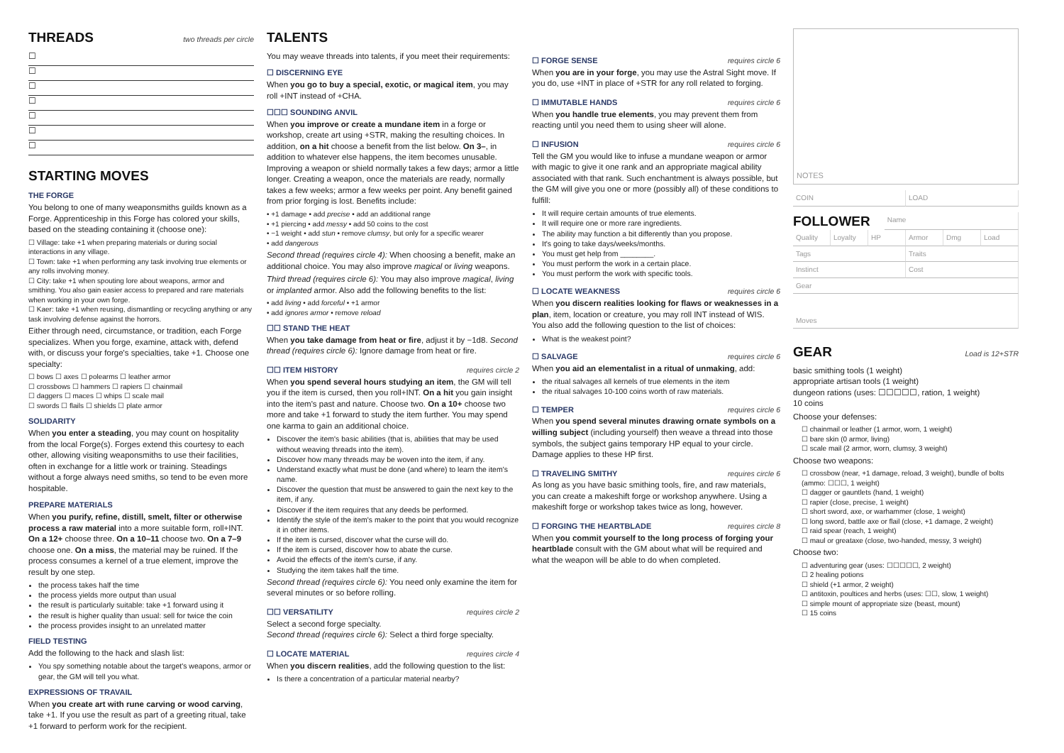THREADS
two threads per circle
☐
☐
☐
☐
☐
☐
☐
STARTING MOVES
THE FORGE
You belong to one of many weaponsmiths guilds known as a Forge. Apprenticeship in this Forge has colored your skills, based on the steading containing it (choose one):
☐ Village: take +1 when preparing materials or during social interactions in any village.
☐ Town: take +1 when performing any task involving true elements or any rolls involving money.
☐ City: take +1 when spouting lore about weapons, armor and smithing. You also gain easier access to prepared and rare materials when working in your own forge.
☐ Kaer: take +1 when reusing, dismantling or recycling anything or any task involving defense against the horrors.
Either through need, circumstance, or tradition, each Forge specializes. When you forge, examine, attack with, defend with, or discuss your forge's specialties, take +1. Choose one specialty:
☐ bows ☐ axes ☐ polearms ☐ leather armor
☐ crossbows ☐ hammers ☐ rapiers ☐ chainmail
☐ daggers ☐ maces ☐ whips ☐ scale mail
☐ swords ☐ flails ☐ shields ☐ plate armor
SOLIDARITY
When you enter a steading, you may count on hospitality from the local Forge(s). Forges extend this courtesy to each other, allowing visiting weaponsmiths to use their facilities, often in exchange for a little work or training. Steadings without a forge always need smiths, so tend to be even more hospitable.
PREPARE MATERIALS
When you purify, refine, distill, smelt, filter or otherwise process a raw material into a more suitable form, roll+INT. On a 12+ choose three. On a 10–11 choose two. On a 7–9 choose one. On a miss, the material may be ruined. If the process consumes a kernel of a true element, improve the result by one step.
the process takes half the time
the process yields more output than usual
the result is particularly suitable: take +1 forward using it
the result is higher quality than usual: sell for twice the coin
the process provides insight to an unrelated matter
FIELD TESTING
Add the following to the hack and slash list:
You spy something notable about the target's weapons, armor or gear, the GM will tell you what.
EXPRESSIONS OF TRAVAIL
When you create art with rune carving or wood carving, take +1. If you use the result as part of a greeting ritual, take +1 forward to perform work for the recipient.
TALENTS
You may weave threads into talents, if you meet their requirements:
☐ DISCERNING EYE
When you go to buy a special, exotic, or magical item, you may roll +INT instead of +CHA.
☐☐☐ SOUNDING ANVIL
When you improve or create a mundane item in a forge or workshop, create art using +STR, making the resulting choices. In addition, on a hit choose a benefit from the list below. On 3–, in addition to whatever else happens, the item becomes unusable. Improving a weapon or shield normally takes a few days; armor a little longer. Creating a weapon, once the materials are ready, normally takes a few weeks; armor a few weeks per point. Any benefit gained from prior forging is lost. Benefits include:
• +1 damage • add precise • add an additional range
• +1 piercing • add messy • add 50 coins to the cost
• −1 weight • add stun • remove clumsy, but only for a specific wearer
• add dangerous
Second thread (requires circle 4): When choosing a benefit, make an additional choice. You may also improve magical or living weapons.
Third thread (requires circle 6): You may also improve magical, living or implanted armor. Also add the following benefits to the list:
• add living • add forceful • +1 armor
• add ignores armor • remove reload
☐☐ STAND THE HEAT
When you take damage from heat or fire, adjust it by −1d8. Second thread (requires circle 6): Ignore damage from heat or fire.
☐☐ ITEM HISTORY
requires circle 2
When you spend several hours studying an item, the GM will tell you if the item is cursed, then you roll+INT. On a hit you gain insight into the item's past and nature. Choose two. On a 10+ choose two more and take +1 forward to study the item further. You may spend one karma to gain an additional choice.
Discover the item's basic abilities (that is, abilities that may be used without weaving threads into the item).
Discover how many threads may be woven into the item, if any.
Understand exactly what must be done (and where) to learn the item's name.
Discover the question that must be answered to gain the next key to the item, if any.
Discover if the item requires that any deeds be performed.
Identify the style of the item's maker to the point that you would recognize it in other items.
If the item is cursed, discover what the curse will do.
If the item is cursed, discover how to abate the curse.
Avoid the effects of the item's curse, if any.
Studying the item takes half the time.
Second thread (requires circle 6): You need only examine the item for several minutes or so before rolling.
☐☐ VERSATILITY
requires circle 2
Select a second forge specialty.
Second thread (requires circle 6): Select a third forge specialty.
☐ LOCATE MATERIAL
requires circle 4
When you discern realities, add the following question to the list:
Is there a concentration of a particular material nearby?
☐ FORGE SENSE
requires circle 6
When you are in your forge, you may use the Astral Sight move. If you do, use +INT in place of +STR for any roll related to forging.
☐ IMMUTABLE HANDS
requires circle 6
When you handle true elements, you may prevent them from reacting until you need them to using sheer will alone.
☐ INFUSION
requires circle 6
Tell the GM you would like to infuse a mundane weapon or armor with magic to give it one rank and an appropriate magical ability associated with that rank. Such enchantment is always possible, but the GM will give you one or more (possibly all) of these conditions to fulfill:
It will require certain amounts of true elements.
It will require one or more rare ingredients.
The ability may function a bit differently than you propose.
It's going to take days/weeks/months.
You must get help from ________.
You must perform the work in a certain place.
You must perform the work with specific tools.
☐ LOCATE WEAKNESS
requires circle 6
When you discern realities looking for flaws or weaknesses in a plan, item, location or creature, you may roll INT instead of WIS. You also add the following question to the list of choices:
What is the weakest point?
☐ SALVAGE
requires circle 6
When you aid an elementalist in a ritual of unmaking, add:
the ritual salvages all kernels of true elements in the item
the ritual salvages 10-100 coins worth of raw materials.
☐ TEMPER
requires circle 6
When you spend several minutes drawing ornate symbols on a willing subject (including yourself) then weave a thread into those symbols, the subject gains temporary HP equal to your circle. Damage applies to these HP first.
☐ TRAVELING SMITHY
requires circle 6
As long as you have basic smithing tools, fire, and raw materials, you can create a makeshift forge or workshop anywhere. Using a makeshift forge or workshop takes twice as long, however.
☐ FORGING THE HEARTBLADE
requires circle 8
When you commit yourself to the long process of forging your heartblade consult with the GM about what will be required and what the weapon will be able to do when completed.
NOTES
COIN LOAD
FOLLOWER
Name
Quality Loyalty HP Armor Dmg Load
Tags Traits
Instinct Cost
Gear
Moves
GEAR
Load is 12+STR
basic smithing tools (1 weight)
appropriate artisan tools (1 weight)
dungeon rations (uses: ☐☐☐☐☐, ration, 1 weight)
10 coins
Choose your defenses:
☐ chainmail or leather (1 armor, worn, 1 weight)
☐ bare skin (0 armor, living)
☐ scale mail (2 armor, worn, clumsy, 3 weight)
Choose two weapons:
☐ crossbow (near, +1 damage, reload, 3 weight), bundle of bolts (ammo: ☐☐☐, 1 weight)
☐ dagger or gauntlets (hand, 1 weight)
☐ rapier (close, precise, 1 weight)
☐ short sword, axe, or warhammer (close, 1 weight)
☐ long sword, battle axe or flail (close, +1 damage, 2 weight)
☐ raid spear (reach, 1 weight)
☐ maul or greataxe (close, two-handed, messy, 3 weight)
Choose two:
☐ adventuring gear (uses: ☐☐☐☐☐, 2 weight)
☐ 2 healing potions
☐ shield (+1 armor, 2 weight)
☐ antitoxin, poultices and herbs (uses: ☐☐, slow, 1 weight)
☐ simple mount of appropriate size (beast, mount)
☐ 15 coins